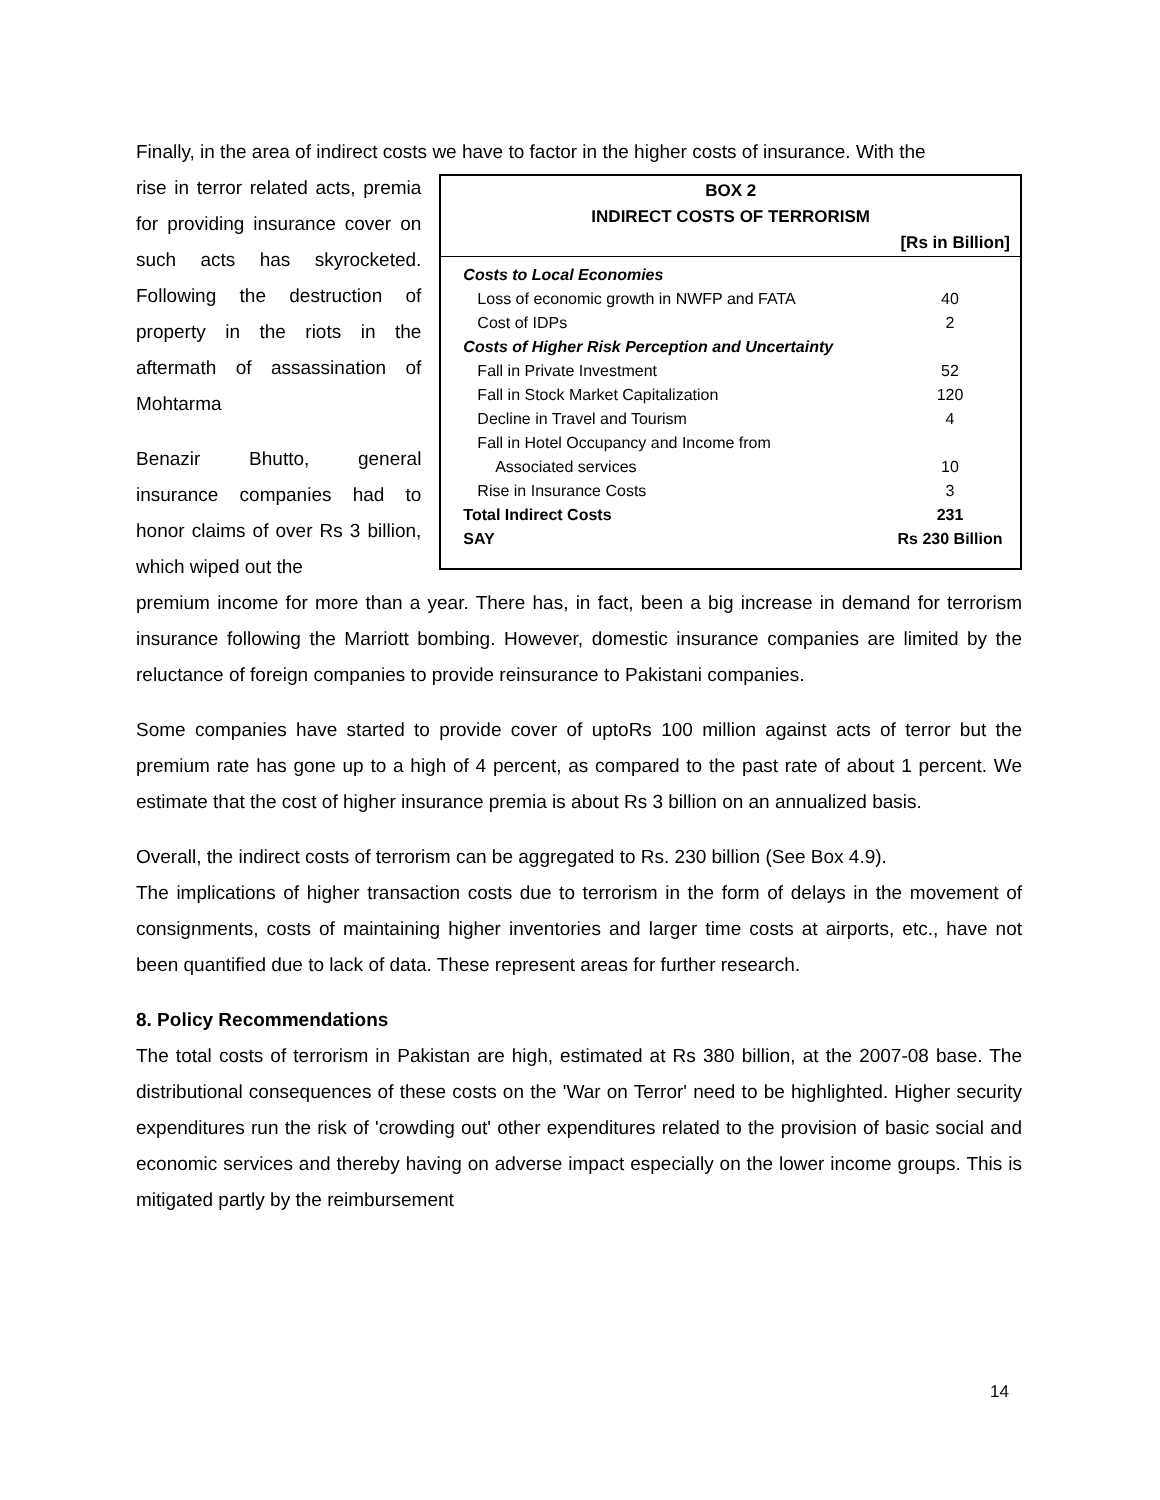Finally, in the area of indirect costs we have to factor in the higher costs of insurance. With the
rise in terror related acts, premia for providing insurance cover on such acts has skyrocketed. Following the destruction of property in the riots in the aftermath of assassination of Mohtarma
Benazir Bhutto, general insurance companies had to honor claims of over Rs 3 billion, which wiped out the
BOX 2
INDIRECT COSTS OF TERRORISM
[Rs in Billion]
| Costs to Local Economies | |
| Loss of economic growth in NWFP and FATA | 40 |
| Cost of IDPs | 2 |
| Costs of Higher Risk Perception and Uncertainty | |
| Fall in Private Investment | 52 |
| Fall in Stock Market Capitalization | 120 |
| Decline in Travel and Tourism | 4 |
| Fall in Hotel Occupancy and Income from Associated services | 10 |
| Rise in Insurance Costs | 3 |
| Total Indirect Costs | 231 |
| SAY | Rs 230 Billion |
premium income for more than a year. There has, in fact, been a big increase in demand for terrorism insurance following the Marriott bombing. However, domestic insurance companies are limited by the reluctance of foreign companies to provide reinsurance to Pakistani companies.
Some companies have started to provide cover of uptoRs 100 million against acts of terror but the premium rate has gone up to a high of 4 percent, as compared to the past rate of about 1 percent. We estimate that the cost of higher insurance premia is about Rs 3 billion on an annualized basis.
Overall, the indirect costs of terrorism can be aggregated to Rs. 230 billion (See Box 4.9).
The implications of higher transaction costs due to terrorism in the form of delays in the movement of consignments, costs of maintaining higher inventories and larger time costs at airports, etc., have not been quantified due to lack of data. These represent areas for further research.
8. Policy Recommendations
The total costs of terrorism in Pakistan are high, estimated at Rs 380 billion, at the 2007-08 base. The distributional consequences of these costs on the 'War on Terror' need to be highlighted. Higher security expenditures run the risk of 'crowding out' other expenditures related to the provision of basic social and economic services and thereby having on adverse impact especially on the lower income groups. This is mitigated partly by the reimbursement
14